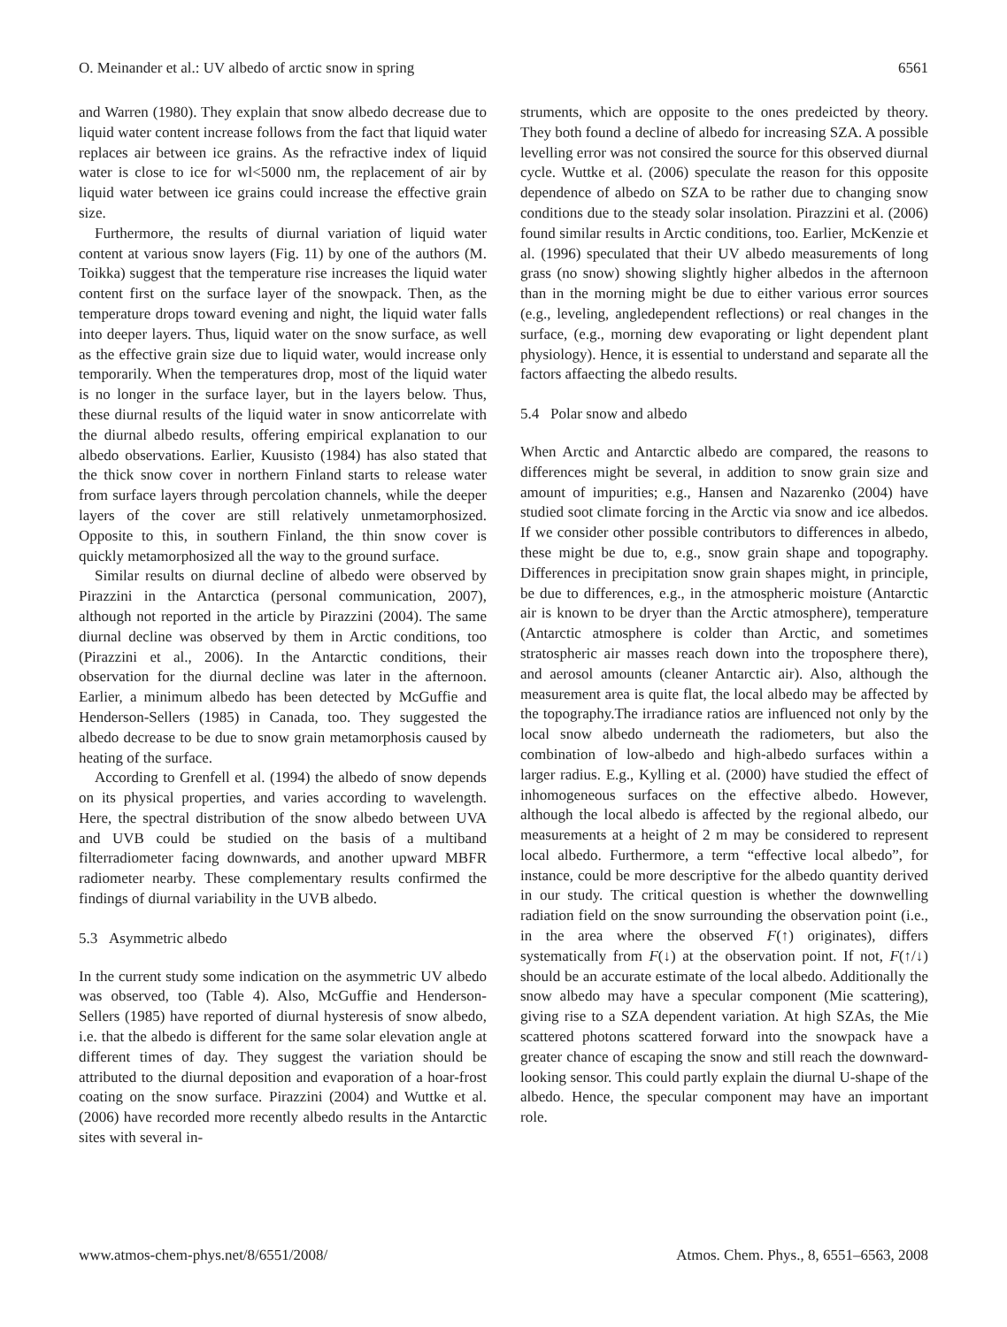O. Meinander et al.: UV albedo of arctic snow in spring 6561
and Warren (1980). They explain that snow albedo decrease due to liquid water content increase follows from the fact that liquid water replaces air between ice grains. As the refractive index of liquid water is close to ice for wl<5000 nm, the replacement of air by liquid water between ice grains could increase the effective grain size.
Furthermore, the results of diurnal variation of liquid water content at various snow layers (Fig. 11) by one of the authors (M. Toikka) suggest that the temperature rise increases the liquid water content first on the surface layer of the snowpack. Then, as the temperature drops toward evening and night, the liquid water falls into deeper layers. Thus, liquid water on the snow surface, as well as the effective grain size due to liquid water, would increase only temporarily. When the temperatures drop, most of the liquid water is no longer in the surface layer, but in the layers below. Thus, these diurnal results of the liquid water in snow anticorrelate with the diurnal albedo results, offering empirical explanation to our albedo observations. Earlier, Kuusisto (1984) has also stated that the thick snow cover in northern Finland starts to release water from surface layers through percolation channels, while the deeper layers of the cover are still relatively unmetamorphosized. Opposite to this, in southern Finland, the thin snow cover is quickly metamorphosized all the way to the ground surface.
Similar results on diurnal decline of albedo were observed by Pirazzini in the Antarctica (personal communication, 2007), although not reported in the article by Pirazzini (2004). The same diurnal decline was observed by them in Arctic conditions, too (Pirazzini et al., 2006). In the Antarctic conditions, their observation for the diurnal decline was later in the afternoon. Earlier, a minimum albedo has been detected by McGuffie and Henderson-Sellers (1985) in Canada, too. They suggested the albedo decrease to be due to snow grain metamorphosis caused by heating of the surface.
According to Grenfell et al. (1994) the albedo of snow depends on its physical properties, and varies according to wavelength. Here, the spectral distribution of the snow albedo between UVA and UVB could be studied on the basis of a multiband filterradiometer facing downwards, and another upward MBFR radiometer nearby. These complementary results confirmed the findings of diurnal variability in the UVB albedo.
5.3 Asymmetric albedo
In the current study some indication on the asymmetric UV albedo was observed, too (Table 4). Also, McGuffie and Henderson-Sellers (1985) have reported of diurnal hysteresis of snow albedo, i.e. that the albedo is different for the same solar elevation angle at different times of day. They suggest the variation should be attributed to the diurnal deposition and evaporation of a hoar-frost coating on the snow surface. Pirazzini (2004) and Wuttke et al. (2006) have recorded more recently albedo results in the Antarctic sites with several in-
struments, which are opposite to the ones predeicted by theory. They both found a decline of albedo for increasing SZA. A possible levelling error was not consired the source for this observed diurnal cycle. Wuttke et al. (2006) speculate the reason for this opposite dependence of albedo on SZA to be rather due to changing snow conditions due to the steady solar insolation. Pirazzini et al. (2006) found similar results in Arctic conditions, too. Earlier, McKenzie et al. (1996) speculated that their UV albedo measurements of long grass (no snow) showing slightly higher albedos in the afternoon than in the morning might be due to either various error sources (e.g., leveling, angledependent reflections) or real changes in the surface, (e.g., morning dew evaporating or light dependent plant physiology). Hence, it is essential to understand and separate all the factors affaecting the albedo results.
5.4 Polar snow and albedo
When Arctic and Antarctic albedo are compared, the reasons to differences might be several, in addition to snow grain size and amount of impurities; e.g., Hansen and Nazarenko (2004) have studied soot climate forcing in the Arctic via snow and ice albedos. If we consider other possible contributors to differences in albedo, these might be due to, e.g., snow grain shape and topography. Differences in precipitation snow grain shapes might, in principle, be due to differences, e.g., in the atmospheric moisture (Antarctic air is known to be dryer than the Arctic atmosphere), temperature (Antarctic atmosphere is colder than Arctic, and sometimes stratospheric air masses reach down into the troposphere there), and aerosol amounts (cleaner Antarctic air). Also, although the measurement area is quite flat, the local albedo may be affected by the topography.The irradiance ratios are influenced not only by the local snow albedo underneath the radiometers, but also the combination of low-albedo and high-albedo surfaces within a larger radius. E.g., Kylling et al. (2000) have studied the effect of inhomogeneous surfaces on the effective albedo. However, although the local albedo is affected by the regional albedo, our measurements at a height of 2 m may be considered to represent local albedo. Furthermore, a term “effective local albedo”, for instance, could be more descriptive for the albedo quantity derived in our study. The critical question is whether the downwelling radiation field on the snow surrounding the observation point (i.e., in the area where the observed F(↑) originates), differs systematically from F(↓) at the observation point. If not, F(↑/↓) should be an accurate estimate of the local albedo. Additionally the snow albedo may have a specular component (Mie scattering), giving rise to a SZA dependent variation. At high SZAs, the Mie scattered photons scattered forward into the snowpack have a greater chance of escaping the snow and still reach the downward-looking sensor. This could partly explain the diurnal U-shape of the albedo. Hence, the specular component may have an important role.
www.atmos-chem-phys.net/8/6551/2008/ Atmos. Chem. Phys., 8, 6551–6563, 2008